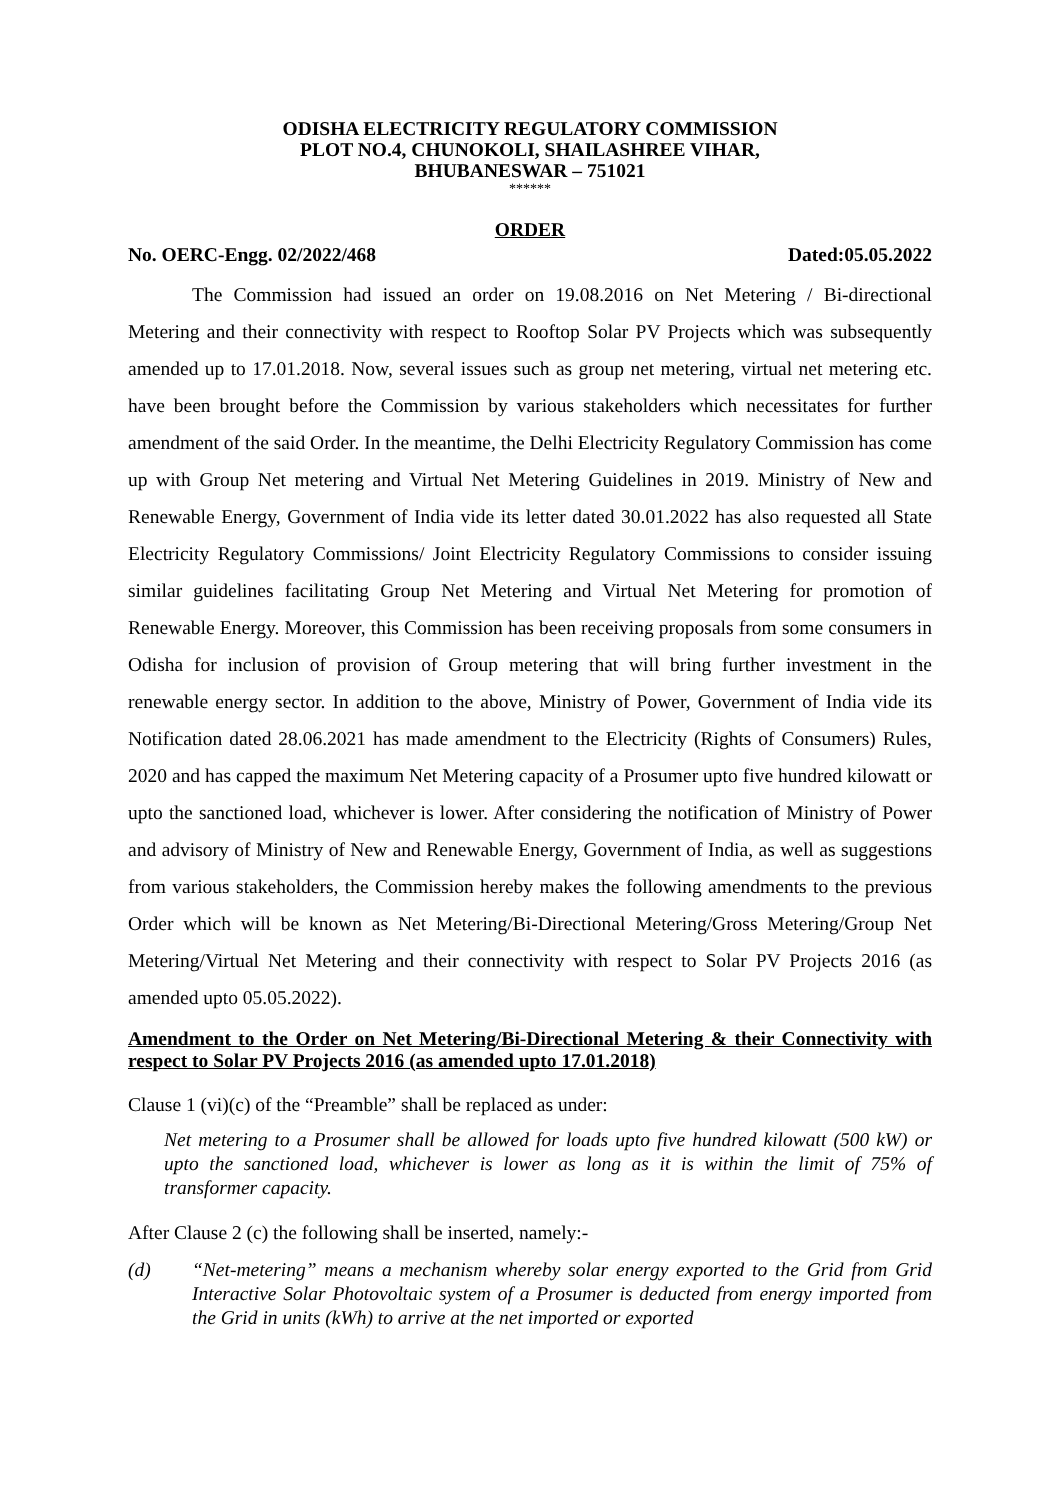ODISHA ELECTRICITY REGULATORY COMMISSION
PLOT NO.4, CHUNOKOLI, SHAILASHREE VIHAR,
BHUBANESWAR – 751021
******
ORDER
No. OERC-Engg. 02/2022/468 Dated:05.05.2022
The Commission had issued an order on 19.08.2016 on Net Metering / Bi-directional Metering and their connectivity with respect to Rooftop Solar PV Projects which was subsequently amended up to 17.01.2018. Now, several issues such as group net metering, virtual net metering etc. have been brought before the Commission by various stakeholders which necessitates for further amendment of the said Order. In the meantime, the Delhi Electricity Regulatory Commission has come up with Group Net metering and Virtual Net Metering Guidelines in 2019. Ministry of New and Renewable Energy, Government of India vide its letter dated 30.01.2022 has also requested all State Electricity Regulatory Commissions/ Joint Electricity Regulatory Commissions to consider issuing similar guidelines facilitating Group Net Metering and Virtual Net Metering for promotion of Renewable Energy. Moreover, this Commission has been receiving proposals from some consumers in Odisha for inclusion of provision of Group metering that will bring further investment in the renewable energy sector. In addition to the above, Ministry of Power, Government of India vide its Notification dated 28.06.2021 has made amendment to the Electricity (Rights of Consumers) Rules, 2020 and has capped the maximum Net Metering capacity of a Prosumer upto five hundred kilowatt or upto the sanctioned load, whichever is lower. After considering the notification of Ministry of Power and advisory of Ministry of New and Renewable Energy, Government of India, as well as suggestions from various stakeholders, the Commission hereby makes the following amendments to the previous Order which will be known as Net Metering/Bi-Directional Metering/Gross Metering/Group Net Metering/Virtual Net Metering and their connectivity with respect to Solar PV Projects 2016 (as amended upto 05.05.2022).
Amendment to the Order on Net Metering/Bi-Directional Metering & their Connectivity with respect to Solar PV Projects 2016 (as amended upto 17.01.2018)
Clause 1 (vi)(c) of the “Preamble” shall be replaced as under:
Net metering to a Prosumer shall be allowed for loads upto five hundred kilowatt (500 kW) or upto the sanctioned load, whichever is lower as long as it is within the limit of 75% of transformer capacity.
After Clause 2 (c) the following shall be inserted, namely:-
(d) “Net-metering” means a mechanism whereby solar energy exported to the Grid from Grid Interactive Solar Photovoltaic system of a Prosumer is deducted from energy imported from the Grid in units (kWh) to arrive at the net imported or exported